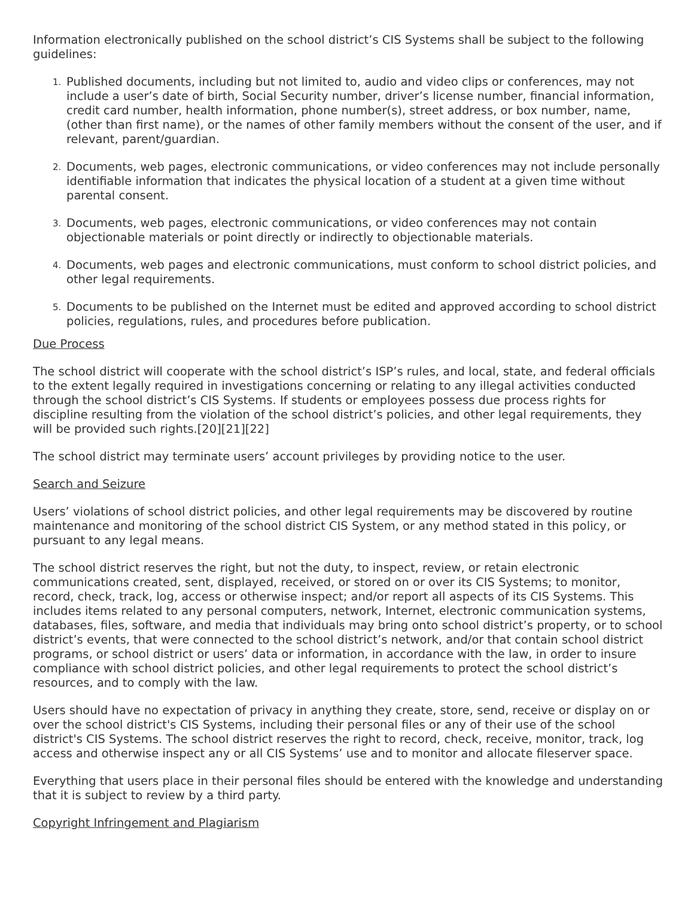Information electronically published on the school district’s CIS Systems shall be subject to the following guidelines:
1. Published documents, including but not limited to, audio and video clips or conferences, may not include a user’s date of birth, Social Security number, driver’s license number, financial information, credit card number, health information, phone number(s), street address, or box number, name, (other than first name), or the names of other family members without the consent of the user, and if relevant, parent/guardian.
2. Documents, web pages, electronic communications, or video conferences may not include personally identifiable information that indicates the physical location of a student at a given time without parental consent.
3. Documents, web pages, electronic communications, or video conferences may not contain objectionable materials or point directly or indirectly to objectionable materials.
4. Documents, web pages and electronic communications, must conform to school district policies, and other legal requirements.
5. Documents to be published on the Internet must be edited and approved according to school district policies, regulations, rules, and procedures before publication.
Due Process
The school district will cooperate with the school district’s ISP’s rules, and local, state, and federal officials to the extent legally required in investigations concerning or relating to any illegal activities conducted through the school district’s CIS Systems. If students or employees possess due process rights for discipline resulting from the violation of the school district’s policies, and other legal requirements, they will be provided such rights.[20][21][22]
The school district may terminate users’ account privileges by providing notice to the user.
Search and Seizure
Users’ violations of school district policies, and other legal requirements may be discovered by routine maintenance and monitoring of the school district CIS System, or any method stated in this policy, or pursuant to any legal means.
The school district reserves the right, but not the duty, to inspect, review, or retain electronic communications created, sent, displayed, received, or stored on or over its CIS Systems; to monitor, record, check, track, log, access or otherwise inspect; and/or report all aspects of its CIS Systems. This includes items related to any personal computers, network, Internet, electronic communication systems, databases, files, software, and media that individuals may bring onto school district’s property, or to school district’s events, that were connected to the school district’s network, and/or that contain school district programs, or school district or users’ data or information, in accordance with the law, in order to insure compliance with school district policies, and other legal requirements to protect the school district’s resources, and to comply with the law.
Users should have no expectation of privacy in anything they create, store, send, receive or display on or over the school district's CIS Systems, including their personal files or any of their use of the school district's CIS Systems. The school district reserves the right to record, check, receive, monitor, track, log access and otherwise inspect any or all CIS Systems’ use and to monitor and allocate fileserver space.
Everything that users place in their personal files should be entered with the knowledge and understanding that it is subject to review by a third party.
Copyright Infringement and Plagiarism